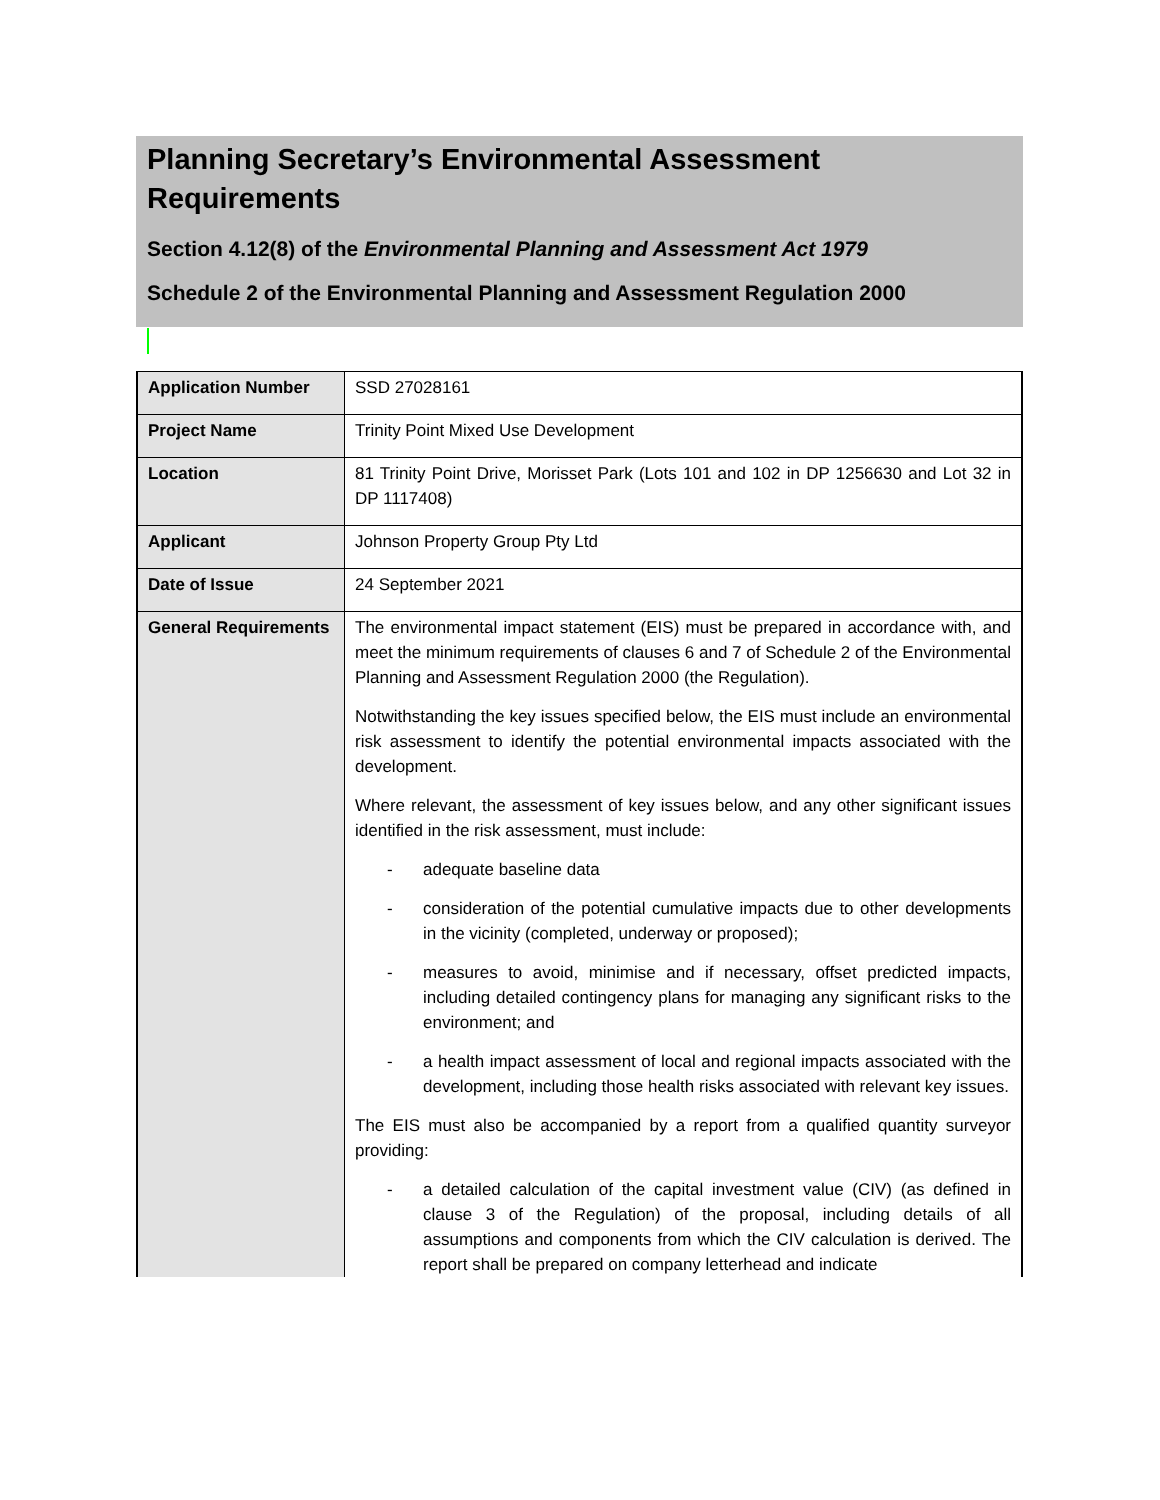Planning Secretary’s Environmental Assessment Requirements
Section 4.12(8) of the Environmental Planning and Assessment Act 1979
Schedule 2 of the Environmental Planning and Assessment Regulation 2000
| Application Number | SSD 27028161 |
| Project Name | Trinity Point Mixed Use Development |
| Location | 81 Trinity Point Drive, Morisset Park (Lots 101 and 102 in DP 1256630 and Lot 32 in DP 1117408) |
| Applicant | Johnson Property Group Pty Ltd |
| Date of Issue | 24 September 2021 |
| General Requirements | The environmental impact statement (EIS) must be prepared in accordance with, and meet the minimum requirements of clauses 6 and 7 of Schedule 2 of the Environmental Planning and Assessment Regulation 2000 (the Regulation). Notwithstanding the key issues specified below, the EIS must include an environmental risk assessment to identify the potential environmental impacts associated with the development. Where relevant, the assessment of key issues below, and any other significant issues identified in the risk assessment, must include: - adequate baseline data - consideration of the potential cumulative impacts due to other developments in the vicinity (completed, underway or proposed); - measures to avoid, minimise and if necessary, offset predicted impacts, including detailed contingency plans for managing any significant risks to the environment; and - a health impact assessment of local and regional impacts associated with the development, including those health risks associated with relevant key issues. The EIS must also be accompanied by a report from a qualified quantity surveyor providing: - a detailed calculation of the capital investment value (CIV) (as defined in clause 3 of the Regulation) of the proposal, including details of all assumptions and components from which the CIV calculation is derived. The report shall be prepared on company letterhead and indicate |